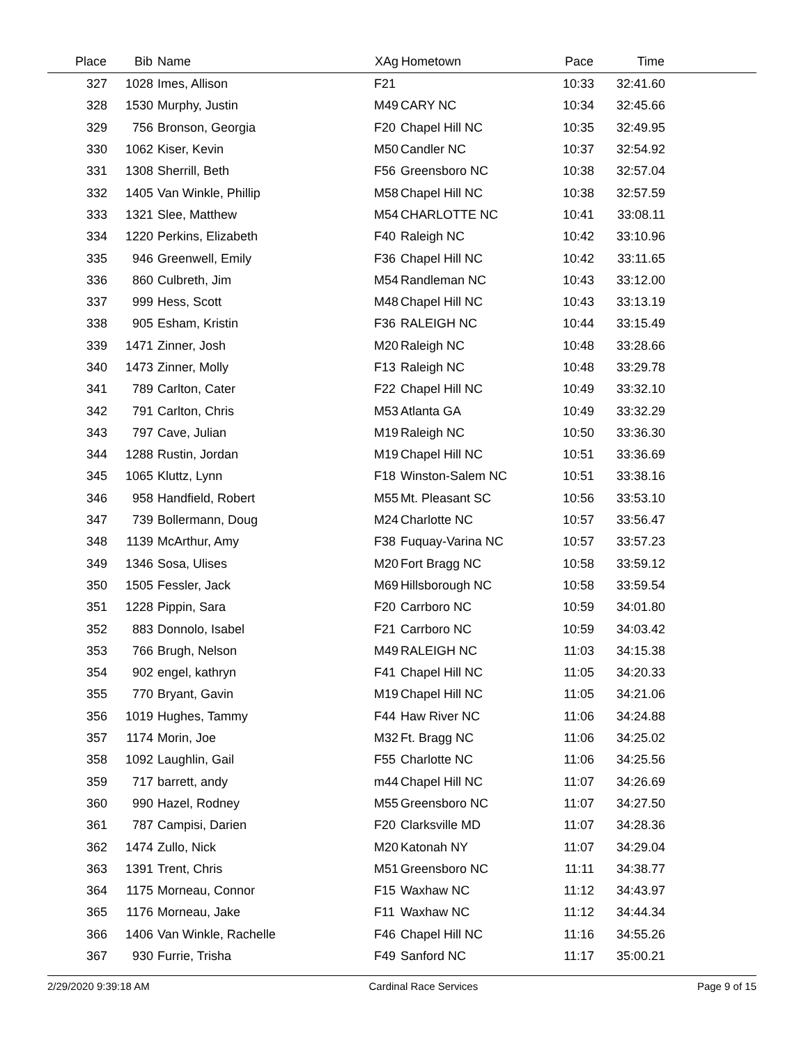| Place | Bib | Name | XAg | Hometown | Pace | Time | |
| --- | --- | --- | --- | --- | --- | --- | --- |
| 327 | 1028 | Imes, Allison | F21 | | 10:33 | 32:41.60 | |
| 328 | 1530 | Murphy, Justin | M49 | CARY NC | 10:34 | 32:45.66 | |
| 329 | 756 | Bronson, Georgia | F20 | Chapel Hill NC | 10:35 | 32:49.95 | |
| 330 | 1062 | Kiser, Kevin | M50 | Candler NC | 10:37 | 32:54.92 | |
| 331 | 1308 | Sherrill, Beth | F56 | Greensboro NC | 10:38 | 32:57.04 | |
| 332 | 1405 | Van Winkle, Phillip | M58 | Chapel Hill NC | 10:38 | 32:57.59 | |
| 333 | 1321 | Slee, Matthew | M54 | CHARLOTTE NC | 10:41 | 33:08.11 | |
| 334 | 1220 | Perkins, Elizabeth | F40 | Raleigh NC | 10:42 | 33:10.96 | |
| 335 | 946 | Greenwell, Emily | F36 | Chapel Hill NC | 10:42 | 33:11.65 | |
| 336 | 860 | Culbreth, Jim | M54 | Randleman NC | 10:43 | 33:12.00 | |
| 337 | 999 | Hess, Scott | M48 | Chapel Hill NC | 10:43 | 33:13.19 | |
| 338 | 905 | Esham, Kristin | F36 | RALEIGH NC | 10:44 | 33:15.49 | |
| 339 | 1471 | Zinner, Josh | M20 | Raleigh NC | 10:48 | 33:28.66 | |
| 340 | 1473 | Zinner, Molly | F13 | Raleigh NC | 10:48 | 33:29.78 | |
| 341 | 789 | Carlton, Cater | F22 | Chapel Hill NC | 10:49 | 33:32.10 | |
| 342 | 791 | Carlton, Chris | M53 | Atlanta GA | 10:49 | 33:32.29 | |
| 343 | 797 | Cave, Julian | M19 | Raleigh NC | 10:50 | 33:36.30 | |
| 344 | 1288 | Rustin, Jordan | M19 | Chapel Hill NC | 10:51 | 33:36.69 | |
| 345 | 1065 | Kluttz, Lynn | F18 | Winston-Salem NC | 10:51 | 33:38.16 | |
| 346 | 958 | Handfield, Robert | M55 | Mt. Pleasant SC | 10:56 | 33:53.10 | |
| 347 | 739 | Bollermann, Doug | M24 | Charlotte NC | 10:57 | 33:56.47 | |
| 348 | 1139 | McArthur, Amy | F38 | Fuquay-Varina NC | 10:57 | 33:57.23 | |
| 349 | 1346 | Sosa, Ulises | M20 | Fort Bragg NC | 10:58 | 33:59.12 | |
| 350 | 1505 | Fessler, Jack | M69 | Hillsborough NC | 10:58 | 33:59.54 | |
| 351 | 1228 | Pippin, Sara | F20 | Carrboro NC | 10:59 | 34:01.80 | |
| 352 | 883 | Donnolo, Isabel | F21 | Carrboro NC | 10:59 | 34:03.42 | |
| 353 | 766 | Brugh, Nelson | M49 | RALEIGH NC | 11:03 | 34:15.38 | |
| 354 | 902 | engel, kathryn | F41 | Chapel Hill NC | 11:05 | 34:20.33 | |
| 355 | 770 | Bryant, Gavin | M19 | Chapel Hill NC | 11:05 | 34:21.06 | |
| 356 | 1019 | Hughes, Tammy | F44 | Haw River NC | 11:06 | 34:24.88 | |
| 357 | 1174 | Morin, Joe | M32 | Ft. Bragg NC | 11:06 | 34:25.02 | |
| 358 | 1092 | Laughlin, Gail | F55 | Charlotte NC | 11:06 | 34:25.56 | |
| 359 | 717 | barrett, andy | m44 | Chapel Hill NC | 11:07 | 34:26.69 | |
| 360 | 990 | Hazel, Rodney | M55 | Greensboro NC | 11:07 | 34:27.50 | |
| 361 | 787 | Campisi, Darien | F20 | Clarksville MD | 11:07 | 34:28.36 | |
| 362 | 1474 | Zullo, Nick | M20 | Katonah NY | 11:07 | 34:29.04 | |
| 363 | 1391 | Trent, Chris | M51 | Greensboro NC | 11:11 | 34:38.77 | |
| 364 | 1175 | Morneau, Connor | F15 | Waxhaw NC | 11:12 | 34:43.97 | |
| 365 | 1176 | Morneau, Jake | F11 | Waxhaw NC | 11:12 | 34:44.34 | |
| 366 | 1406 | Van Winkle, Rachelle | F46 | Chapel Hill NC | 11:16 | 34:55.26 | |
| 367 | 930 | Furrie, Trisha | F49 | Sanford NC | 11:17 | 35:00.21 | |
2/29/2020 9:39:18 AM Cardinal Race Services Page 9 of 15